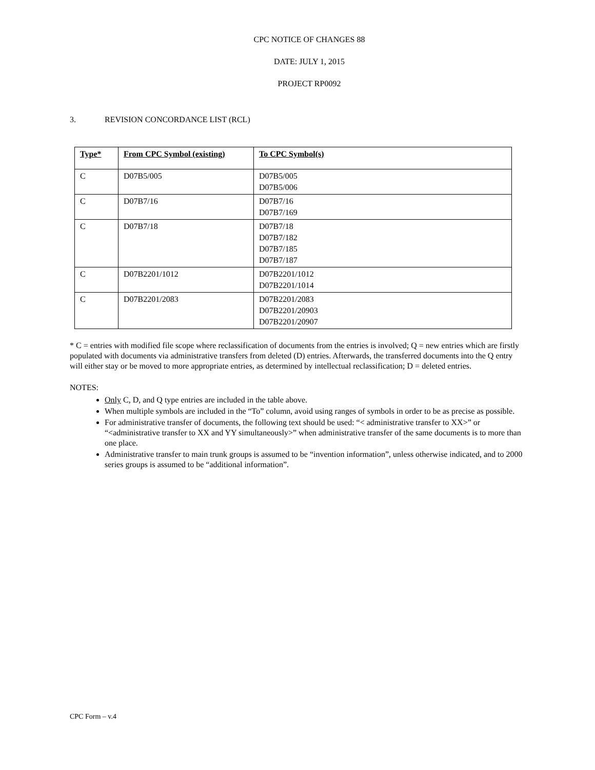CPC NOTICE OF CHANGES 88
DATE: JULY 1, 2015
PROJECT RP0092
3. REVISION CONCORDANCE LIST (RCL)
| Type* | From CPC Symbol (existing) | To CPC Symbol(s) |
| --- | --- | --- |
| C | D07B5/005 | D07B5/005 D07B5/006 |
| C | D07B7/16 | D07B7/16 D07B7/169 |
| C | D07B7/18 | D07B7/18 D07B7/182 D07B7/185 D07B7/187 |
| C | D07B2201/1012 | D07B2201/1012 D07B2201/1014 |
| C | D07B2201/2083 | D07B2201/2083 D07B2201/20903 D07B2201/20907 |
* C = entries with modified file scope where reclassification of documents from the entries is involved; Q = new entries which are firstly populated with documents via administrative transfers from deleted (D) entries. Afterwards, the transferred documents into the Q entry will either stay or be moved to more appropriate entries, as determined by intellectual reclassification; D = deleted entries.
NOTES:
Only C, D, and Q type entries are included in the table above.
When multiple symbols are included in the “To” column, avoid using ranges of symbols in order to be as precise as possible.
For administrative transfer of documents, the following text should be used: “< administrative transfer to XX>” or “<administrative transfer to XX and YY simultaneously>” when administrative transfer of the same documents is to more than one place.
Administrative transfer to main trunk groups is assumed to be “invention information”, unless otherwise indicated, and to 2000 series groups is assumed to be “additional information”.
CPC Form – v.4